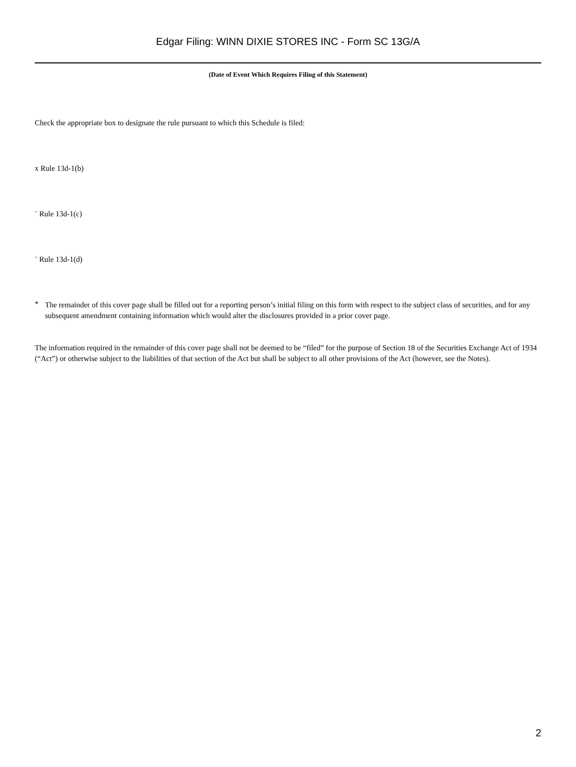Edgar Filing: WINN DIXIE STORES INC - Form SC 13G/A
(Date of Event Which Requires Filing of this Statement)
Check the appropriate box to designate the rule pursuant to which this Schedule is filed:
x Rule 13d-1(b)
¨ Rule 13d-1(c)
¨ Rule 13d-1(d)
*
The remainder of this cover page shall be filled out for a reporting person’s initial filing on this form with respect to the subject class of securities, and for any subsequent amendment containing information which would alter the disclosures provided in a prior cover page.
The information required in the remainder of this cover page shall not be deemed to be “filed” for the purpose of Section 18 of the Securities Exchange Act of 1934 (“Act”) or otherwise subject to the liabilities of that section of the Act but shall be subject to all other provisions of the Act (however, see the Notes).
2